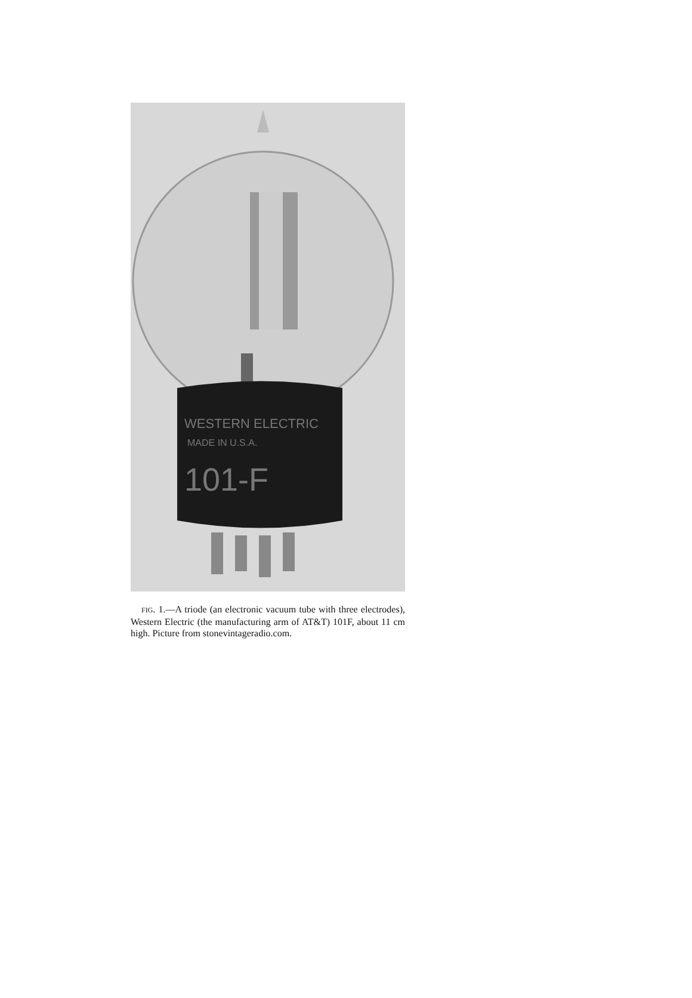WESTERN ELECTRIC
MADE IN U.S.A.
101-F
FIG. 1.—A triode (an electronic vacuum tube with three electrodes), Western Electric (the manufacturing arm of AT&T) 101F, about 11 cm high. Picture from stonevintageradio.com.